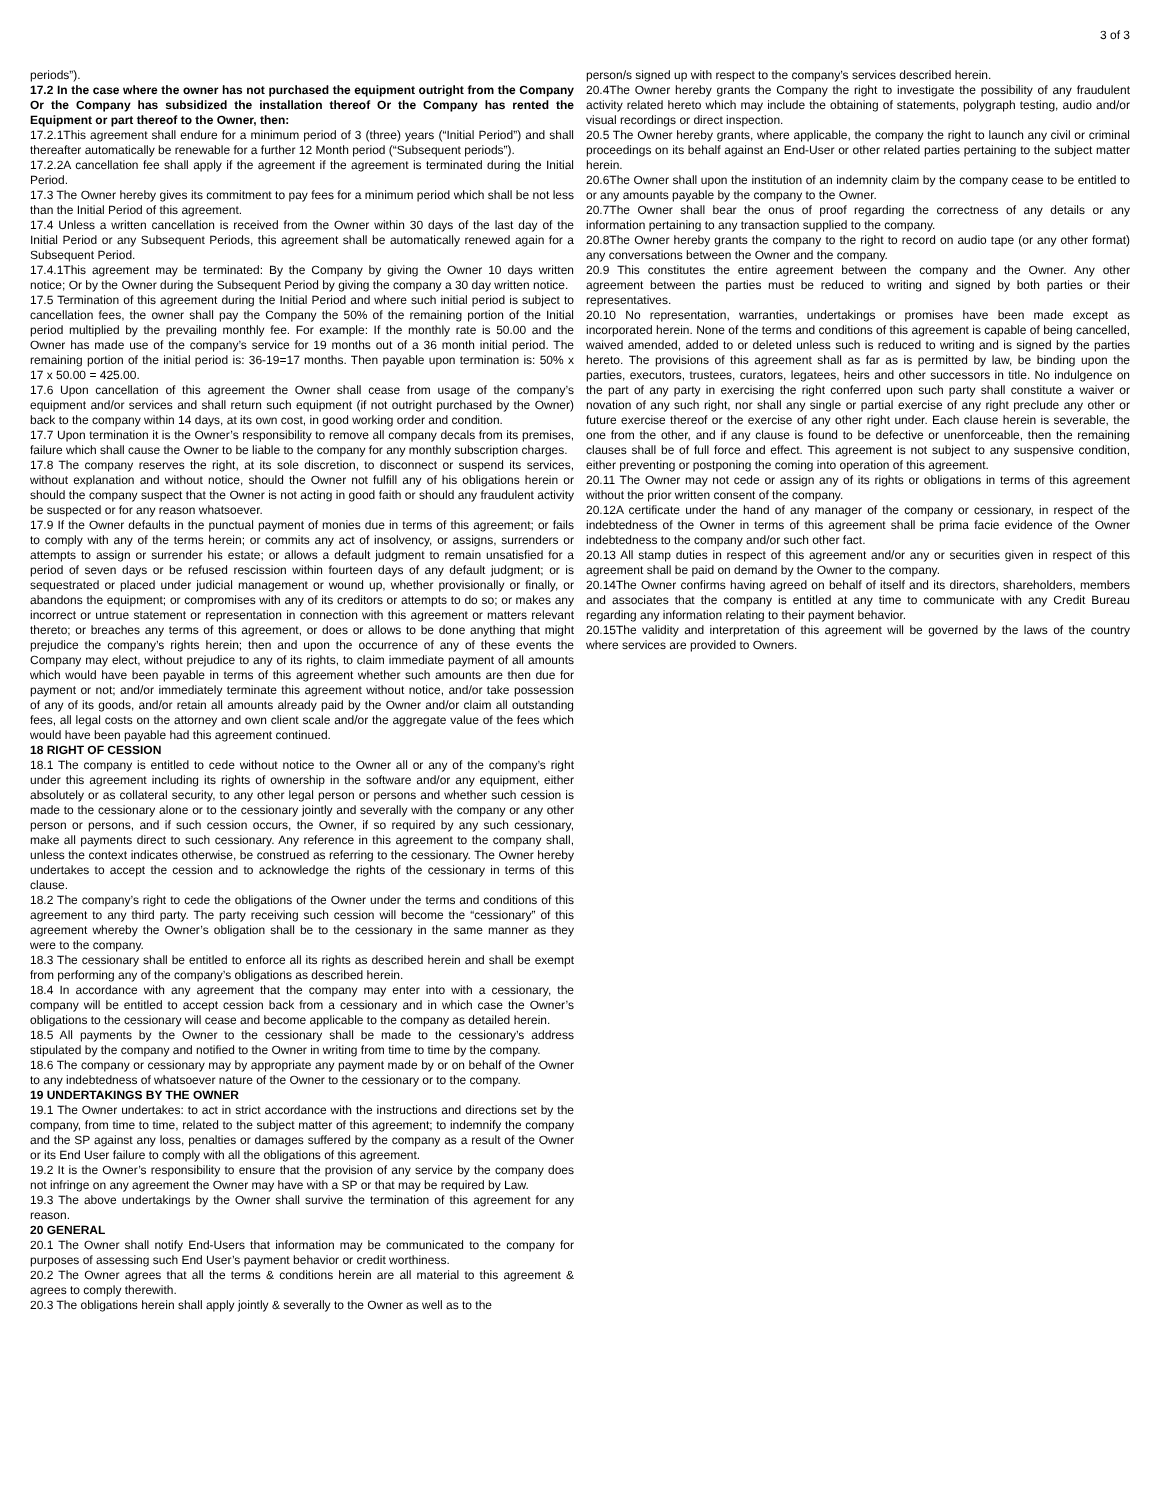3 of 3
periods”).
17.2 In the case where the owner has not purchased the equipment outright from the Company Or the Company has subsidized the installation thereof Or the Company has rented the Equipment or part thereof to the Owner, then:
17.2.1This agreement shall endure for a minimum period of 3 (three) years (“Initial Period”) and shall thereafter automatically be renewable for a further 12 Month period (“Subsequent periods”).
17.2.2A cancellation fee shall apply if the agreement if the agreement is terminated during the Initial Period.
17.3 The Owner hereby gives its commitment to pay fees for a minimum period which shall be not less than the Initial Period of this agreement.
17.4 Unless a written cancellation is received from the Owner within 30 days of the last day of the Initial Period or any Subsequent Periods, this agreement shall be automatically renewed again for a Subsequent Period.
17.4.1This agreement may be terminated: By the Company by giving the Owner 10 days written notice; Or by the Owner during the Subsequent Period by giving the company a 30 day written notice.
17.5 Termination of this agreement during the Initial Period and where such initial period is subject to cancellation fees, the owner shall pay the Company the 50% of the remaining portion of the Initial period multiplied by the prevailing monthly fee. For example: If the monthly rate is 50.00 and the Owner has made use of the company’s service for 19 months out of a 36 month initial period. The remaining portion of the initial period is: 36-19=17 months. Then payable upon termination is: 50% x 17 x 50.00 = 425.00.
17.6 Upon cancellation of this agreement the Owner shall cease from usage of the company’s equipment and/or services and shall return such equipment (if not outright purchased by the Owner) back to the company within 14 days, at its own cost, in good working order and condition.
17.7 Upon termination it is the Owner’s responsibility to remove all company decals from its premises, failure which shall cause the Owner to be liable to the company for any monthly subscription charges.
17.8 The company reserves the right, at its sole discretion, to disconnect or suspend its services, without explanation and without notice, should the Owner not fulfill any of his obligations herein or should the company suspect that the Owner is not acting in good faith or should any fraudulent activity be suspected or for any reason whatsoever.
17.9 If the Owner defaults in the punctual payment of monies due in terms of this agreement; or fails to comply with any of the terms herein; or commits any act of insolvency, or assigns, surrenders or attempts to assign or surrender his estate; or allows a default judgment to remain unsatisfied for a period of seven days or be refused rescission within fourteen days of any default judgment; or is sequestrated or placed under judicial management or wound up, whether provisionally or finally, or abandons the equipment; or compromises with any of its creditors or attempts to do so; or makes any incorrect or untrue statement or representation in connection with this agreement or matters relevant thereto; or breaches any terms of this agreement, or does or allows to be done anything that might prejudice the company’s rights herein; then and upon the occurrence of any of these events the Company may elect, without prejudice to any of its rights, to claim immediate payment of all amounts which would have been payable in terms of this agreement whether such amounts are then due for payment or not; and/or immediately terminate this agreement without notice, and/or take possession of any of its goods, and/or retain all amounts already paid by the Owner and/or claim all outstanding fees, all legal costs on the attorney and own client scale and/or the aggregate value of the fees which would have been payable had this agreement continued.
18 RIGHT OF CESSION
18.1 The company is entitled to cede without notice to the Owner all or any of the company’s right under this agreement including its rights of ownership in the software and/or any equipment, either absolutely or as collateral security, to any other legal person or persons and whether such cession is made to the cessionary alone or to the cessionary jointly and severally with the company or any other person or persons, and if such cession occurs, the Owner, if so required by any such cessionary, make all payments direct to such cessionary. Any reference in this agreement to the company shall, unless the context indicates otherwise, be construed as referring to the cessionary. The Owner hereby undertakes to accept the cession and to acknowledge the rights of the cessionary in terms of this clause.
18.2 The company’s right to cede the obligations of the Owner under the terms and conditions of this agreement to any third party. The party receiving such cession will become the “cessionary” of this agreement whereby the Owner’s obligation shall be to the cessionary in the same manner as they were to the company.
18.3 The cessionary shall be entitled to enforce all its rights as described herein and shall be exempt from performing any of the company’s obligations as described herein.
18.4 In accordance with any agreement that the company may enter into with a cessionary, the company will be entitled to accept cession back from a cessionary and in which case the Owner’s obligations to the cessionary will cease and become applicable to the company as detailed herein.
18.5 All payments by the Owner to the cessionary shall be made to the cessionary’s address stipulated by the company and notified to the Owner in writing from time to time by the company.
18.6 The company or cessionary may by appropriate any payment made by or on behalf of the Owner to any indebtedness of whatsoever nature of the Owner to the cessionary or to the company.
19 UNDERTAKINGS BY THE OWNER
19.1 The Owner undertakes: to act in strict accordance with the instructions and directions set by the company, from time to time, related to the subject matter of this agreement; to indemnify the company and the SP against any loss, penalties or damages suffered by the company as a result of the Owner or its End User failure to comply with all the obligations of this agreement.
19.2 It is the Owner’s responsibility to ensure that the provision of any service by the company does not infringe on any agreement the Owner may have with a SP or that may be required by Law.
19.3 The above undertakings by the Owner shall survive the termination of this agreement for any reason.
20 GENERAL
20.1 The Owner shall notify End-Users that information may be communicated to the company for purposes of assessing such End User’s payment behavior or credit worthiness.
20.2 The Owner agrees that all the terms & conditions herein are all material to this agreement & agrees to comply therewith.
20.3 The obligations herein shall apply jointly & severally to the Owner as well as to the
person/s signed up with respect to the company’s services described herein.
20.4The Owner hereby grants the Company the right to investigate the possibility of any fraudulent activity related hereto which may include the obtaining of statements, polygraph testing, audio and/or visual recordings or direct inspection.
20.5 The Owner hereby grants, where applicable, the company the right to launch any civil or criminal proceedings on its behalf against an End-User or other related parties pertaining to the subject matter herein.
20.6The Owner shall upon the institution of an indemnity claim by the company cease to be entitled to or any amounts payable by the company to the Owner.
20.7The Owner shall bear the onus of proof regarding the correctness of any details or any information pertaining to any transaction supplied to the company.
20.8The Owner hereby grants the company to the right to record on audio tape (or any other format) any conversations between the Owner and the company.
20.9 This constitutes the entire agreement between the company and the Owner. Any other agreement between the parties must be reduced to writing and signed by both parties or their representatives.
20.10 No representation, warranties, undertakings or promises have been made except as incorporated herein. None of the terms and conditions of this agreement is capable of being cancelled, waived amended, added to or deleted unless such is reduced to writing and is signed by the parties hereto. The provisions of this agreement shall as far as is permitted by law, be binding upon the parties, executors, trustees, curators, legatees, heirs and other successors in title. No indulgence on the part of any party in exercising the right conferred upon such party shall constitute a waiver or novation of any such right, nor shall any single or partial exercise of any right preclude any other or future exercise thereof or the exercise of any other right under. Each clause herein is severable, the one from the other, and if any clause is found to be defective or unenforceable, then the remaining clauses shall be of full force and effect. This agreement is not subject to any suspensive condition, either preventing or postponing the coming into operation of this agreement.
20.11 The Owner may not cede or assign any of its rights or obligations in terms of this agreement without the prior written consent of the company.
20.12A certificate under the hand of any manager of the company or cessionary, in respect of the indebtedness of the Owner in terms of this agreement shall be prima facie evidence of the Owner indebtedness to the company and/or such other fact.
20.13 All stamp duties in respect of this agreement and/or any or securities given in respect of this agreement shall be paid on demand by the Owner to the company.
20.14The Owner confirms having agreed on behalf of itself and its directors, shareholders, members and associates that the company is entitled at any time to communicate with any Credit Bureau regarding any information relating to their payment behavior.
20.15The validity and interpretation of this agreement will be governed by the laws of the country where services are provided to Owners.